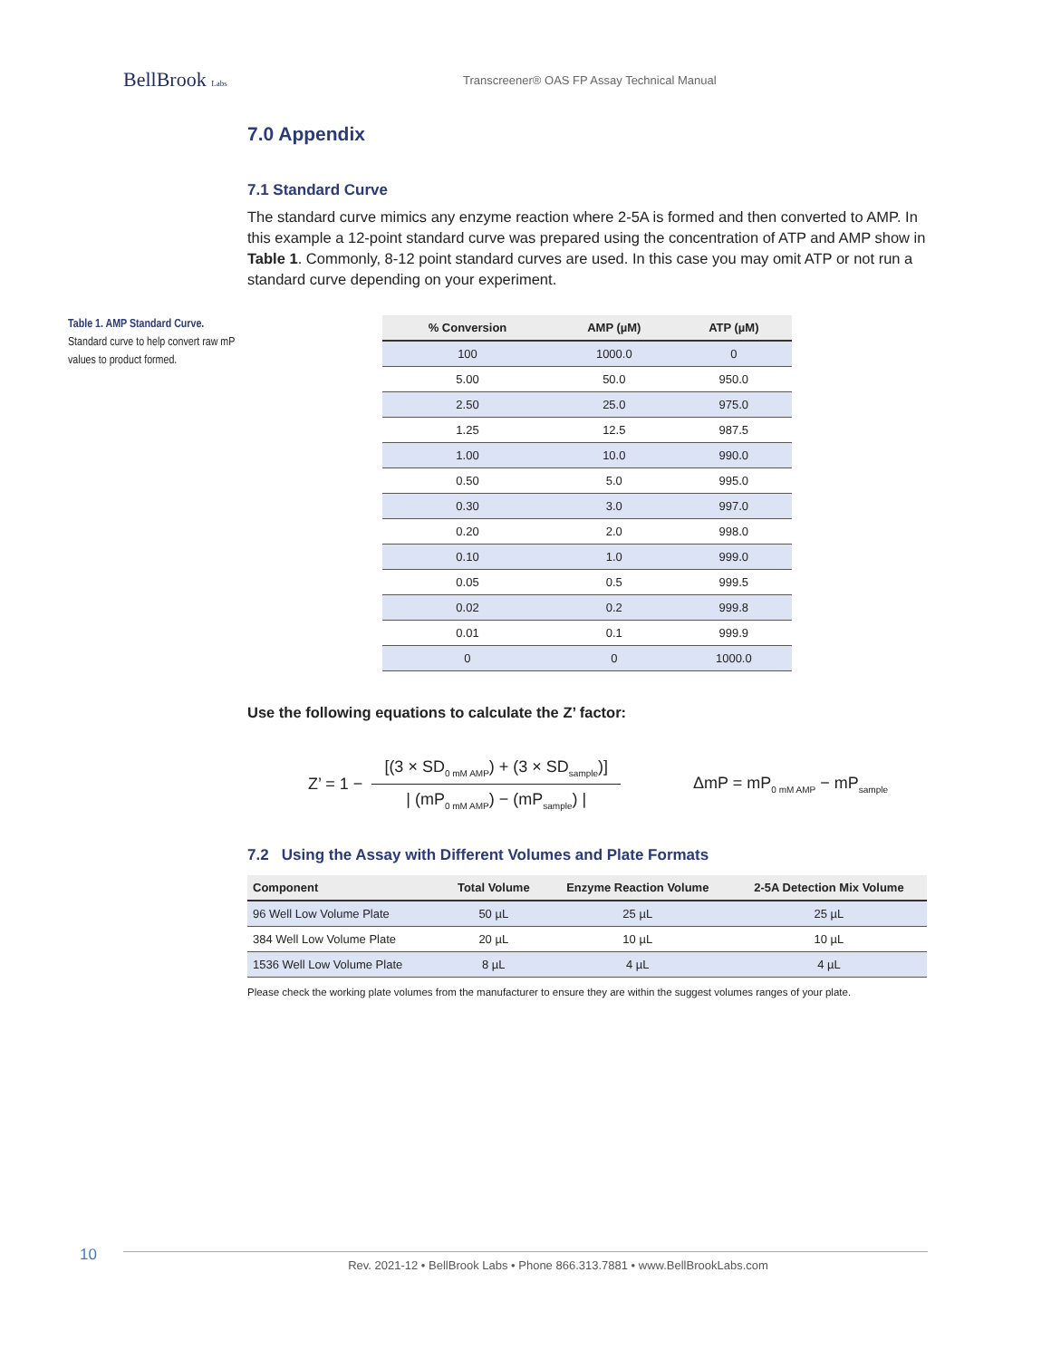BellBrook Labs
Transcreener® OAS FP Assay Technical Manual
7.0 Appendix
7.1 Standard Curve
The standard curve mimics any enzyme reaction where 2-5A is formed and then converted to AMP. In this example a 12-point standard curve was prepared using the concentration of ATP and AMP show in Table 1. Commonly, 8-12 point standard curves are used. In this case you may omit ATP or not run a standard curve depending on your experiment.
Table 1. AMP Standard Curve.
Standard curve to help convert raw mP values to product formed.
| % Conversion | AMP (µM) | ATP (µM) |
| --- | --- | --- |
| 100 | 1000.0 | 0 |
| 5.00 | 50.0 | 950.0 |
| 2.50 | 25.0 | 975.0 |
| 1.25 | 12.5 | 987.5 |
| 1.00 | 10.0 | 990.0 |
| 0.50 | 5.0 | 995.0 |
| 0.30 | 3.0 | 997.0 |
| 0.20 | 2.0 | 998.0 |
| 0.10 | 1.0 | 999.0 |
| 0.05 | 0.5 | 999.5 |
| 0.02 | 0.2 | 999.8 |
| 0.01 | 0.1 | 999.9 |
| 0 | 0 | 1000.0 |
Use the following equations to calculate the Z’ factor:
Z’ = 1 − [(3 × SD<sub>0 mM AMP</sub>) + (3 × SD<sub>sample</sub>)] | (mP<sub>0 mM AMP</sub>) − (mP<sub>sample</sub>) | ΔmP = mP<sub>0 mM AMP</sub> − mP<sub>sample</sub>
7.2 Using the Assay with Different Volumes and Plate Formats
| Component | Total Volume | Enzyme Reaction Volume | 2-5A Detection Mix Volume |
| --- | --- | --- | --- |
| 96 Well Low Volume Plate | 50 µL | 25 µL | 25 µL |
| 384 Well Low Volume Plate | 20 µL | 10 µL | 10 µL |
| 1536 Well Low Volume Plate | 8 µL | 4 µL | 4 µL |
Please check the working plate volumes from the manufacturer to ensure they are within the suggest volumes ranges of your plate.
10
Rev. 2021-12 • BellBrook Labs • Phone 866.313.7881 • www.BellBrookLabs.com